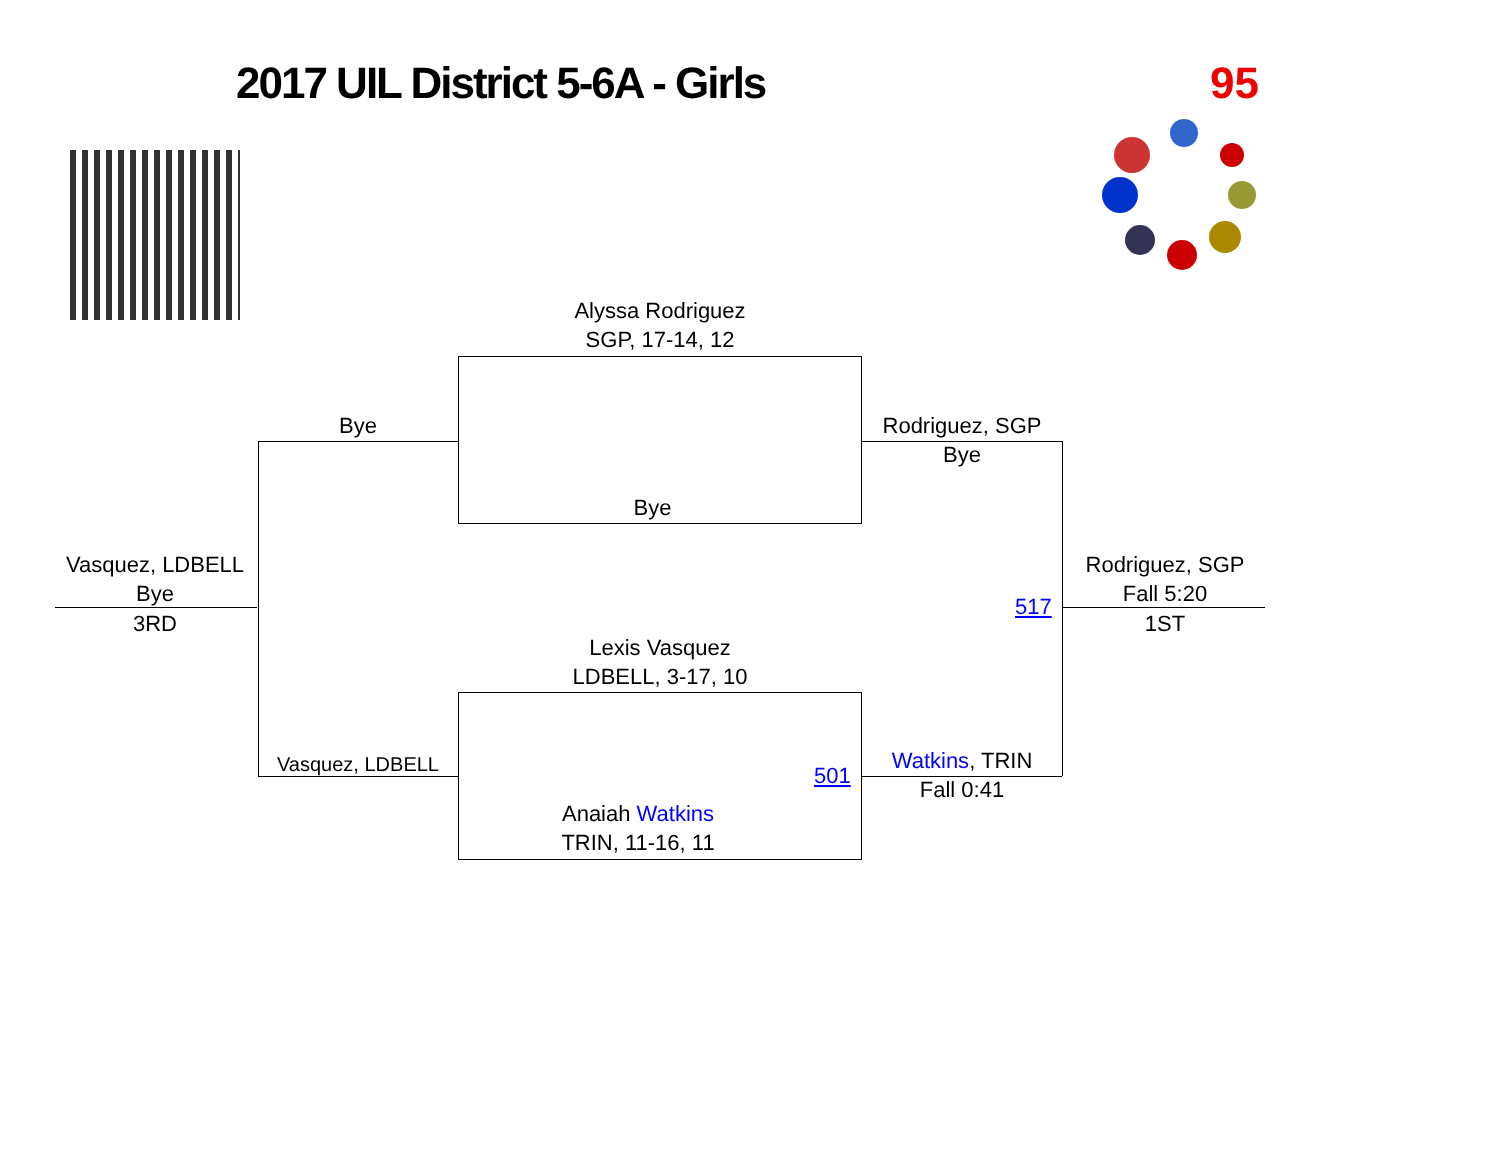2017 UIL District 5-6A - Girls 95
Alyssa Rodriguez
SGP, 17-14, 12
Bye
Bye
Rodriguez, SGP
Bye
Vasquez, LDBELL
Bye
3RD
Rodriguez, SGP
Fall 5:20
517
1ST
Lexis Vasquez
LDBELL, 3-17, 10
Vasquez, LDBELL 501
Watkins, TRIN
Fall 0:41
Anaiah Watkins
TRIN, 11-16, 11